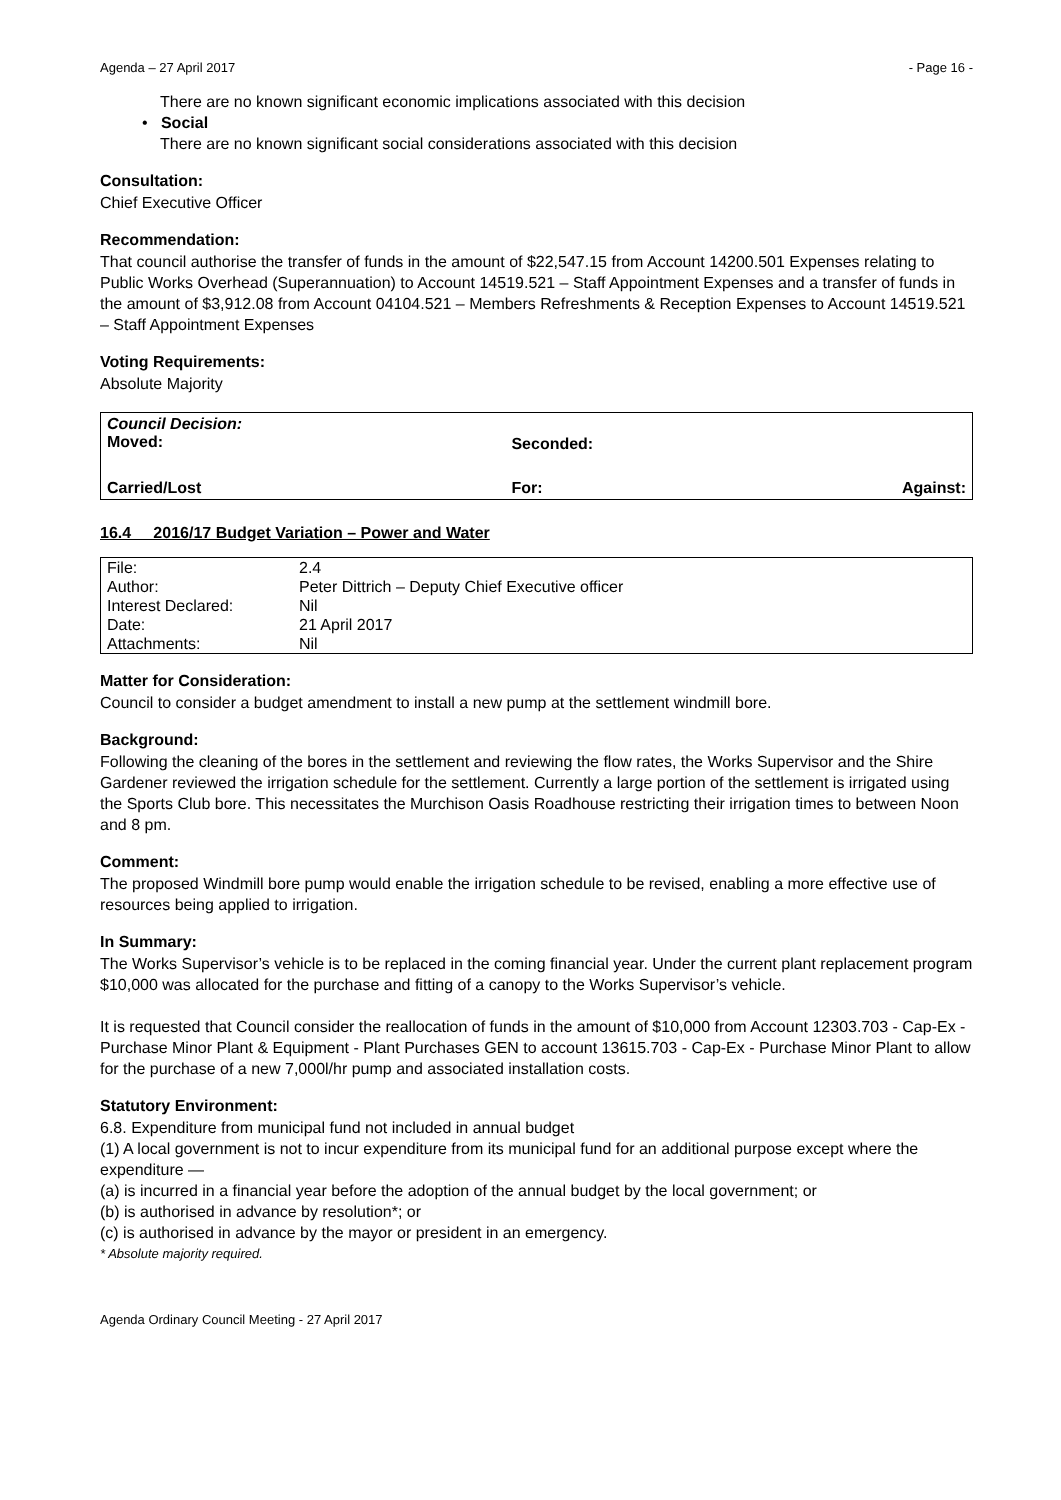Agenda – 27 April 2017 - Page 16 -
There are no known significant economic implications associated with this decision
• Social
There are no known significant social considerations associated with this decision
Consultation:
Chief Executive Officer
Recommendation:
That council authorise the transfer of funds in the amount of $22,547.15 from Account 14200.501 Expenses relating to Public Works Overhead (Superannuation) to Account 14519.521 – Staff Appointment Expenses and a transfer of funds in the amount of $3,912.08 from Account 04104.521 – Members Refreshments & Reception Expenses to Account 14519.521 – Staff Appointment Expenses
Voting Requirements:
Absolute Majority
| Council Decision: Moved: | Seconded: | |
| Carried/Lost | For: | Against: |
16.4 2016/17 Budget Variation – Power and Water
| File: | 2.4 |
| Author: | Peter Dittrich – Deputy Chief Executive officer |
| Interest Declared: | Nil |
| Date: | 21 April 2017 |
| Attachments: | Nil |
Matter for Consideration:
Council to consider a budget amendment to install a new pump at the settlement windmill bore.
Background:
Following the cleaning of the bores in the settlement and reviewing the flow rates, the Works Supervisor and the Shire Gardener reviewed the irrigation schedule for the settlement. Currently a large portion of the settlement is irrigated using the Sports Club bore. This necessitates the Murchison Oasis Roadhouse restricting their irrigation times to between Noon and 8 pm.
Comment:
The proposed Windmill bore pump would enable the irrigation schedule to be revised, enabling a more effective use of resources being applied to irrigation.
In Summary:
The Works Supervisor’s vehicle is to be replaced in the coming financial year. Under the current plant replacement program $10,000 was allocated for the purchase and fitting of a canopy to the Works Supervisor’s vehicle.
It is requested that Council consider the reallocation of funds in the amount of $10,000 from Account 12303.703 - Cap-Ex - Purchase Minor Plant & Equipment - Plant Purchases GEN to account 13615.703 - Cap-Ex - Purchase Minor Plant to allow for the purchase of a new 7,000l/hr pump and associated installation costs.
Statutory Environment:
6.8. Expenditure from municipal fund not included in annual budget
(1) A local government is not to incur expenditure from its municipal fund for an additional purpose except where the
expenditure —
(a) is incurred in a financial year before the adoption of the annual budget by the local government; or
(b) is authorised in advance by resolution*; or
(c) is authorised in advance by the mayor or president in an emergency.
* Absolute majority required.
Agenda Ordinary Council Meeting - 27 April 2017